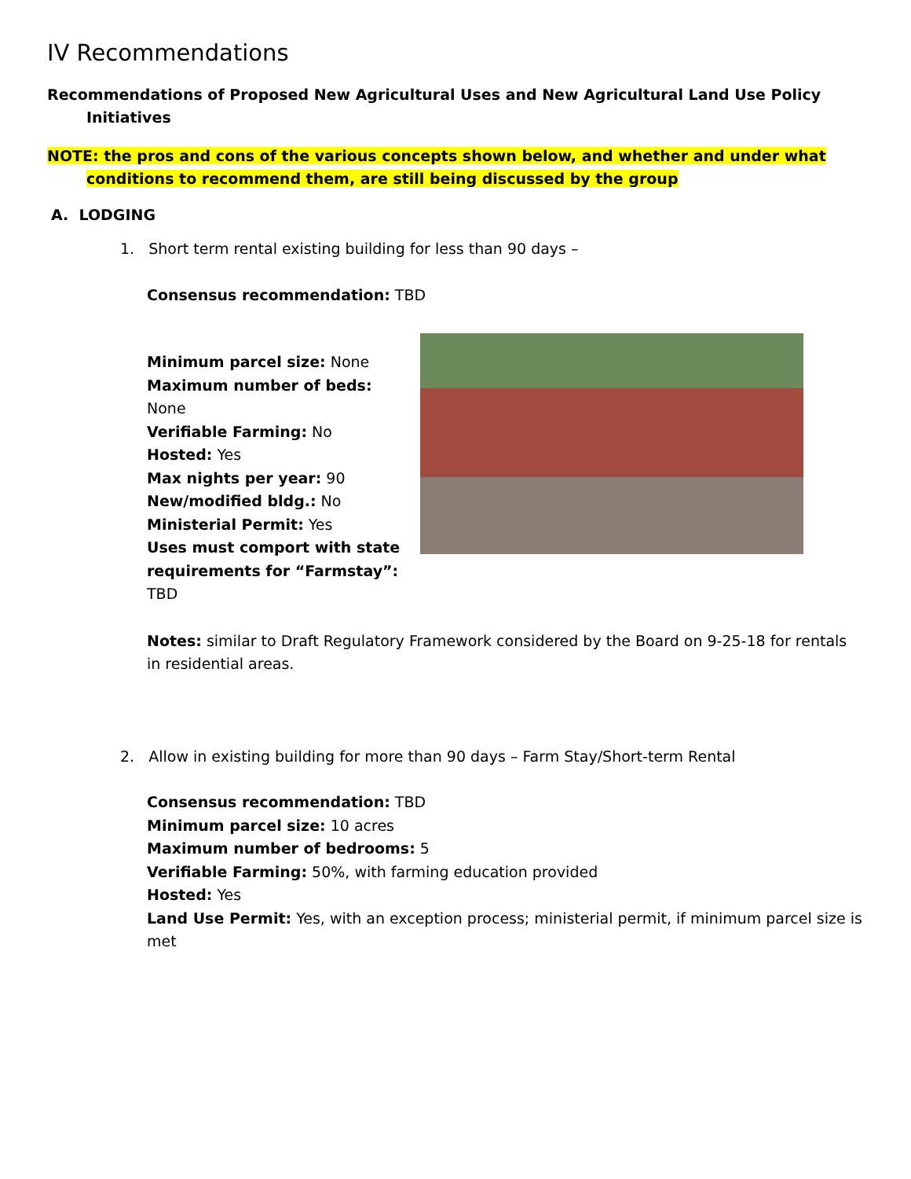IV Recommendations
Recommendations of Proposed New Agricultural Uses and New Agricultural Land Use Policy Initiatives
NOTE: the pros and cons of the various concepts shown below, and whether and under what conditions to recommend them, are still being discussed by the group
A. LODGING
1. Short term rental existing building for less than 90 days –
Consensus recommendation: TBD
Minimum parcel size: None
Maximum number of beds: None
Verifiable Farming: No
Hosted: Yes
Max nights per year: 90
New/modified bldg.: No
Ministerial Permit: Yes
Uses must comport with state requirements for “Farmstay”: TBD
Notes: similar to Draft Regulatory Framework considered by the Board on 9-25-18 for rentals in residential areas.
2. Allow in existing building for more than 90 days – Farm Stay/Short-term Rental
Consensus recommendation: TBD
Minimum parcel size: 10 acres
Maximum number of bedrooms: 5
Verifiable Farming: 50%, with farming education provided
Hosted: Yes
Land Use Permit: Yes, with an exception process; ministerial permit, if minimum parcel size is met